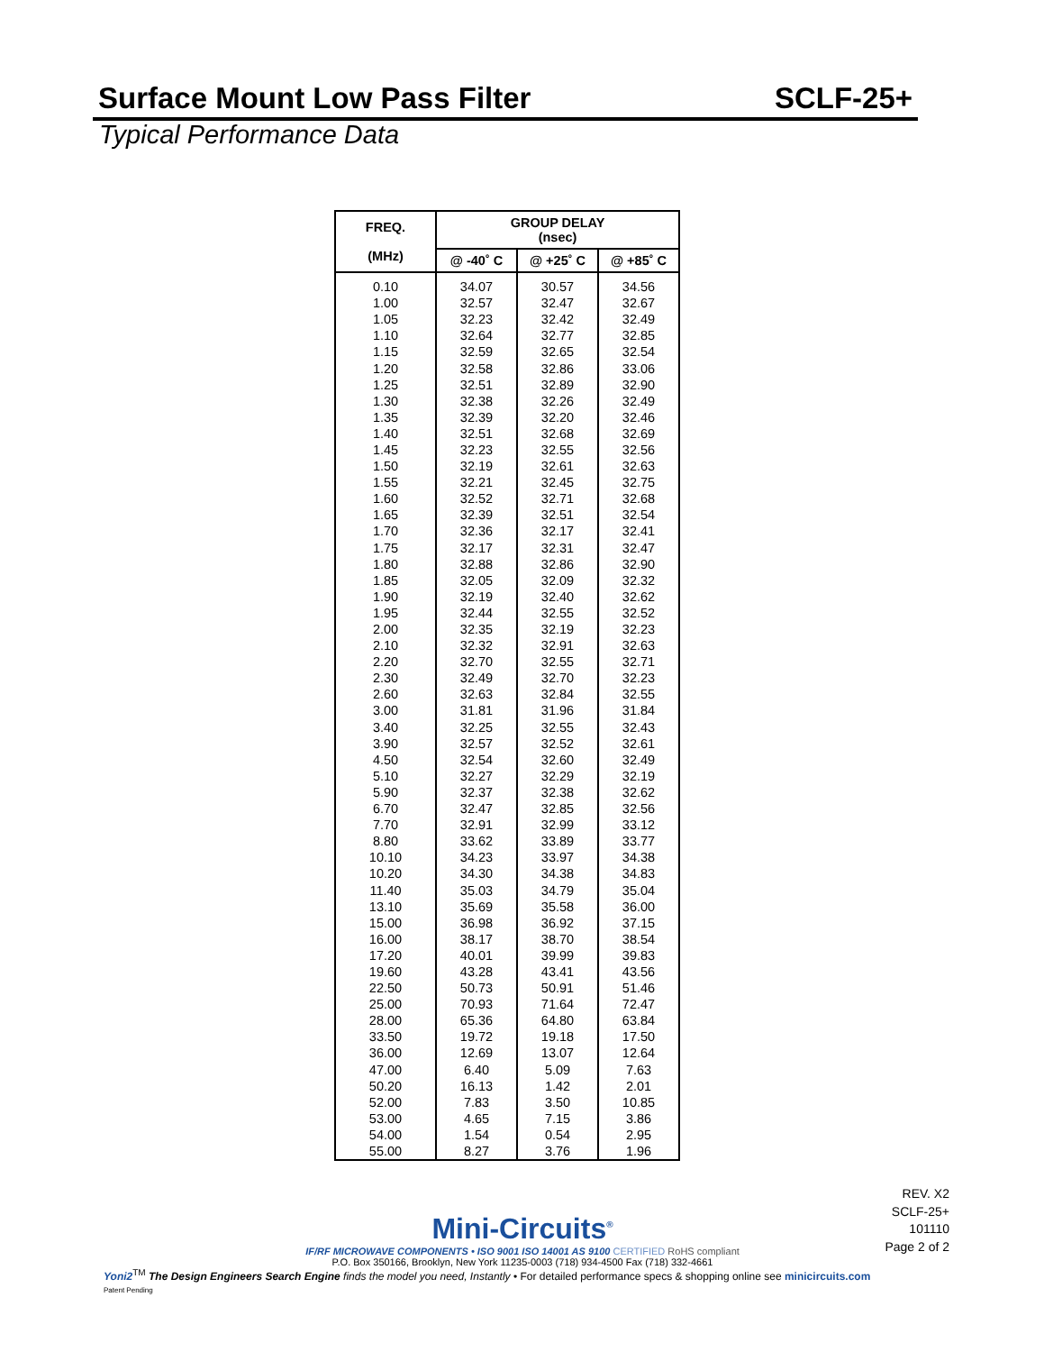Surface Mount Low Pass Filter SCLF-25+
Typical Performance Data
| FREQ. (MHz) | GROUP DELAY (nsec) | | |
| --- | --- | --- | --- |
| | @ -40˚ C | @ +25˚ C | @ +85˚ C |
| 0.10 | 34.07 | 30.57 | 34.56 |
| 1.00 | 32.57 | 32.47 | 32.67 |
| 1.05 | 32.23 | 32.42 | 32.49 |
| 1.10 | 32.64 | 32.77 | 32.85 |
| 1.15 | 32.59 | 32.65 | 32.54 |
| 1.20 | 32.58 | 32.86 | 33.06 |
| 1.25 | 32.51 | 32.89 | 32.90 |
| 1.30 | 32.38 | 32.26 | 32.49 |
| 1.35 | 32.39 | 32.20 | 32.46 |
| 1.40 | 32.51 | 32.68 | 32.69 |
| 1.45 | 32.23 | 32.55 | 32.56 |
| 1.50 | 32.19 | 32.61 | 32.63 |
| 1.55 | 32.21 | 32.45 | 32.75 |
| 1.60 | 32.52 | 32.71 | 32.68 |
| 1.65 | 32.39 | 32.51 | 32.54 |
| 1.70 | 32.36 | 32.17 | 32.41 |
| 1.75 | 32.17 | 32.31 | 32.47 |
| 1.80 | 32.88 | 32.86 | 32.90 |
| 1.85 | 32.05 | 32.09 | 32.32 |
| 1.90 | 32.19 | 32.40 | 32.62 |
| 1.95 | 32.44 | 32.55 | 32.52 |
| 2.00 | 32.35 | 32.19 | 32.23 |
| 2.10 | 32.32 | 32.91 | 32.63 |
| 2.20 | 32.70 | 32.55 | 32.71 |
| 2.30 | 32.49 | 32.70 | 32.23 |
| 2.60 | 32.63 | 32.84 | 32.55 |
| 3.00 | 31.81 | 31.96 | 31.84 |
| 3.40 | 32.25 | 32.55 | 32.43 |
| 3.90 | 32.57 | 32.52 | 32.61 |
| 4.50 | 32.54 | 32.60 | 32.49 |
| 5.10 | 32.27 | 32.29 | 32.19 |
| 5.90 | 32.37 | 32.38 | 32.62 |
| 6.70 | 32.47 | 32.85 | 32.56 |
| 7.70 | 32.91 | 32.99 | 33.12 |
| 8.80 | 33.62 | 33.89 | 33.77 |
| 10.10 | 34.23 | 33.97 | 34.38 |
| 10.20 | 34.30 | 34.38 | 34.83 |
| 11.40 | 35.03 | 34.79 | 35.04 |
| 13.10 | 35.69 | 35.58 | 36.00 |
| 15.00 | 36.98 | 36.92 | 37.15 |
| 16.00 | 38.17 | 38.70 | 38.54 |
| 17.20 | 40.01 | 39.99 | 39.83 |
| 19.60 | 43.28 | 43.41 | 43.56 |
| 22.50 | 50.73 | 50.91 | 51.46 |
| 25.00 | 70.93 | 71.64 | 72.47 |
| 28.00 | 65.36 | 64.80 | 63.84 |
| 33.50 | 19.72 | 19.18 | 17.50 |
| 36.00 | 12.69 | 13.07 | 12.64 |
| 47.00 | 6.40 | 5.09 | 7.63 |
| 50.20 | 16.13 | 1.42 | 2.01 |
| 52.00 | 7.83 | 3.50 | 10.85 |
| 53.00 | 4.65 | 7.15 | 3.86 |
| 54.00 | 1.54 | 0.54 | 2.95 |
| 55.00 | 8.27 | 3.76 | 1.96 |
REV. X2
SCLF-25+
101110
Page 2 of 2
Mini-Circuits<sup>®</sup>
IF/RF MICROWAVE COMPONENTS • ISO 9001 ISO 14001 AS 9100 CERTIFIED RoHS compliant
P.O. Box 350166, Brooklyn, New York 11235-0003 (718) 934-4500 Fax (718) 332-4661
Yoni2<sup>TM</sup> The Design Engineers Search Engine finds the model you need, Instantly • For detailed performance specs & shopping online see minicircuits.com
Patent Pending